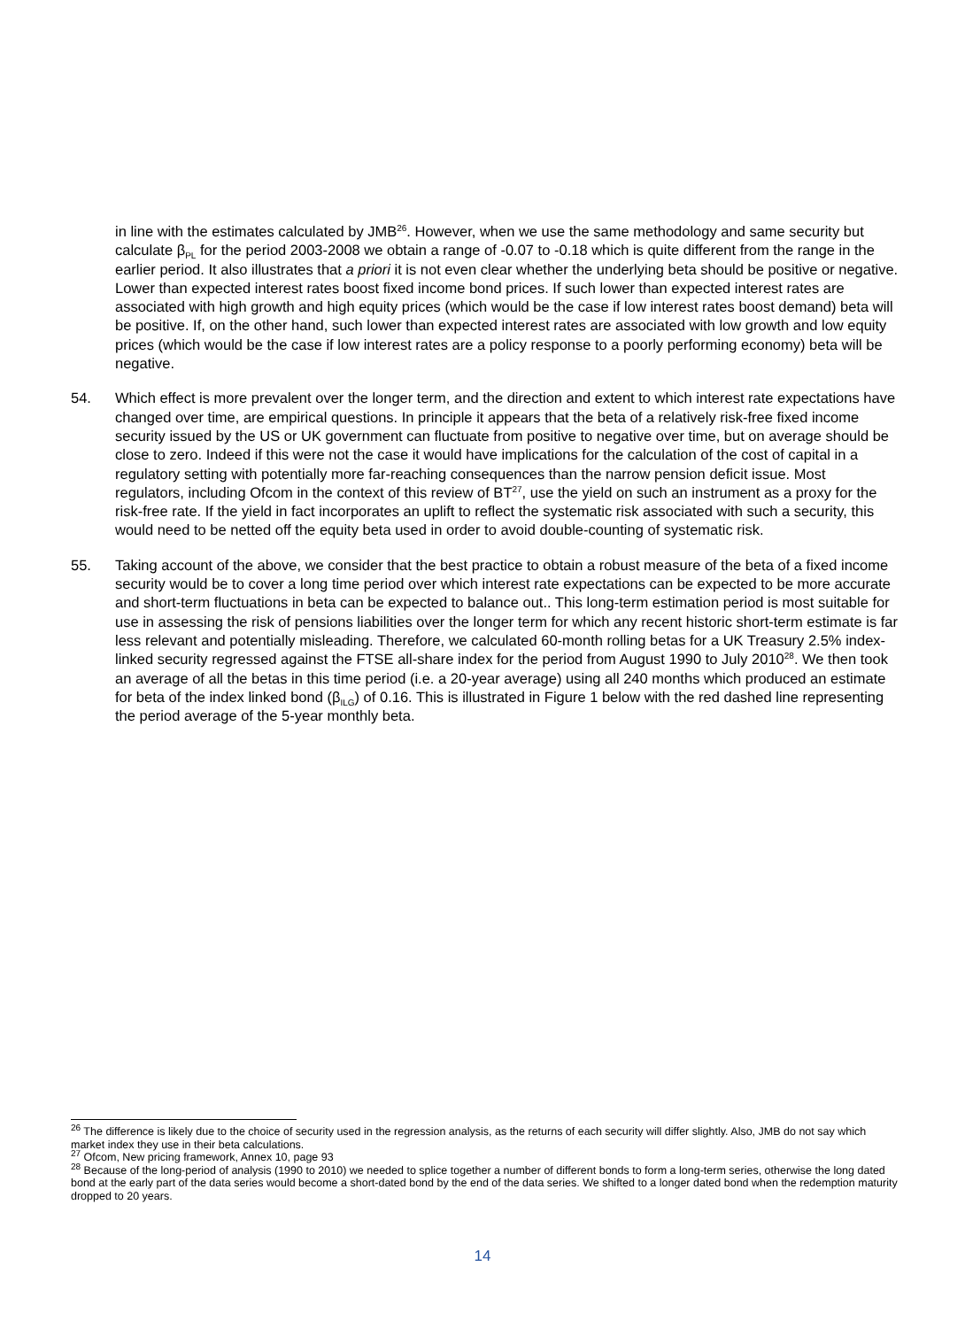in line with the estimates calculated by JMB<sup>26</sup>. However, when we use the same methodology and same security but calculate β<sub>PL</sub> for the period 2003-2008 we obtain a range of -0.07 to -0.18 which is quite different from the range in the earlier period. It also illustrates that a priori it is not even clear whether the underlying beta should be positive or negative. Lower than expected interest rates boost fixed income bond prices. If such lower than expected interest rates are associated with high growth and high equity prices (which would be the case if low interest rates boost demand) beta will be positive. If, on the other hand, such lower than expected interest rates are associated with low growth and low equity prices (which would be the case if low interest rates are a policy response to a poorly performing economy) beta will be negative.
54. Which effect is more prevalent over the longer term, and the direction and extent to which interest rate expectations have changed over time, are empirical questions. In principle it appears that the beta of a relatively risk-free fixed income security issued by the US or UK government can fluctuate from positive to negative over time, but on average should be close to zero. Indeed if this were not the case it would have implications for the calculation of the cost of capital in a regulatory setting with potentially more far-reaching consequences than the narrow pension deficit issue. Most regulators, including Ofcom in the context of this review of BT<sup>27</sup>, use the yield on such an instrument as a proxy for the risk-free rate. If the yield in fact incorporates an uplift to reflect the systematic risk associated with such a security, this would need to be netted off the equity beta used in order to avoid double-counting of systematic risk.
55. Taking account of the above, we consider that the best practice to obtain a robust measure of the beta of a fixed income security would be to cover a long time period over which interest rate expectations can be expected to be more accurate and short-term fluctuations in beta can be expected to balance out.. This long-term estimation period is most suitable for use in assessing the risk of pensions liabilities over the longer term for which any recent historic short-term estimate is far less relevant and potentially misleading. Therefore, we calculated 60-month rolling betas for a UK Treasury 2.5% index-linked security regressed against the FTSE all-share index for the period from August 1990 to July 2010<sup>28</sup>. We then took an average of all the betas in this time period (i.e. a 20-year average) using all 240 months which produced an estimate for beta of the index linked bond (β<sub>ILG</sub>) of 0.16. This is illustrated in Figure 1 below with the red dashed line representing the period average of the 5-year monthly beta.
<sup>26</sup> The difference is likely due to the choice of security used in the regression analysis, as the returns of each security will differ slightly. Also, JMB do not say which market index they use in their beta calculations.
<sup>27</sup> Ofcom, New pricing framework, Annex 10, page 93
<sup>28</sup> Because of the long-period of analysis (1990 to 2010) we needed to splice together a number of different bonds to form a long-term series, otherwise the long dated bond at the early part of the data series would become a short-dated bond by the end of the data series. We shifted to a longer dated bond when the redemption maturity dropped to 20 years.
14